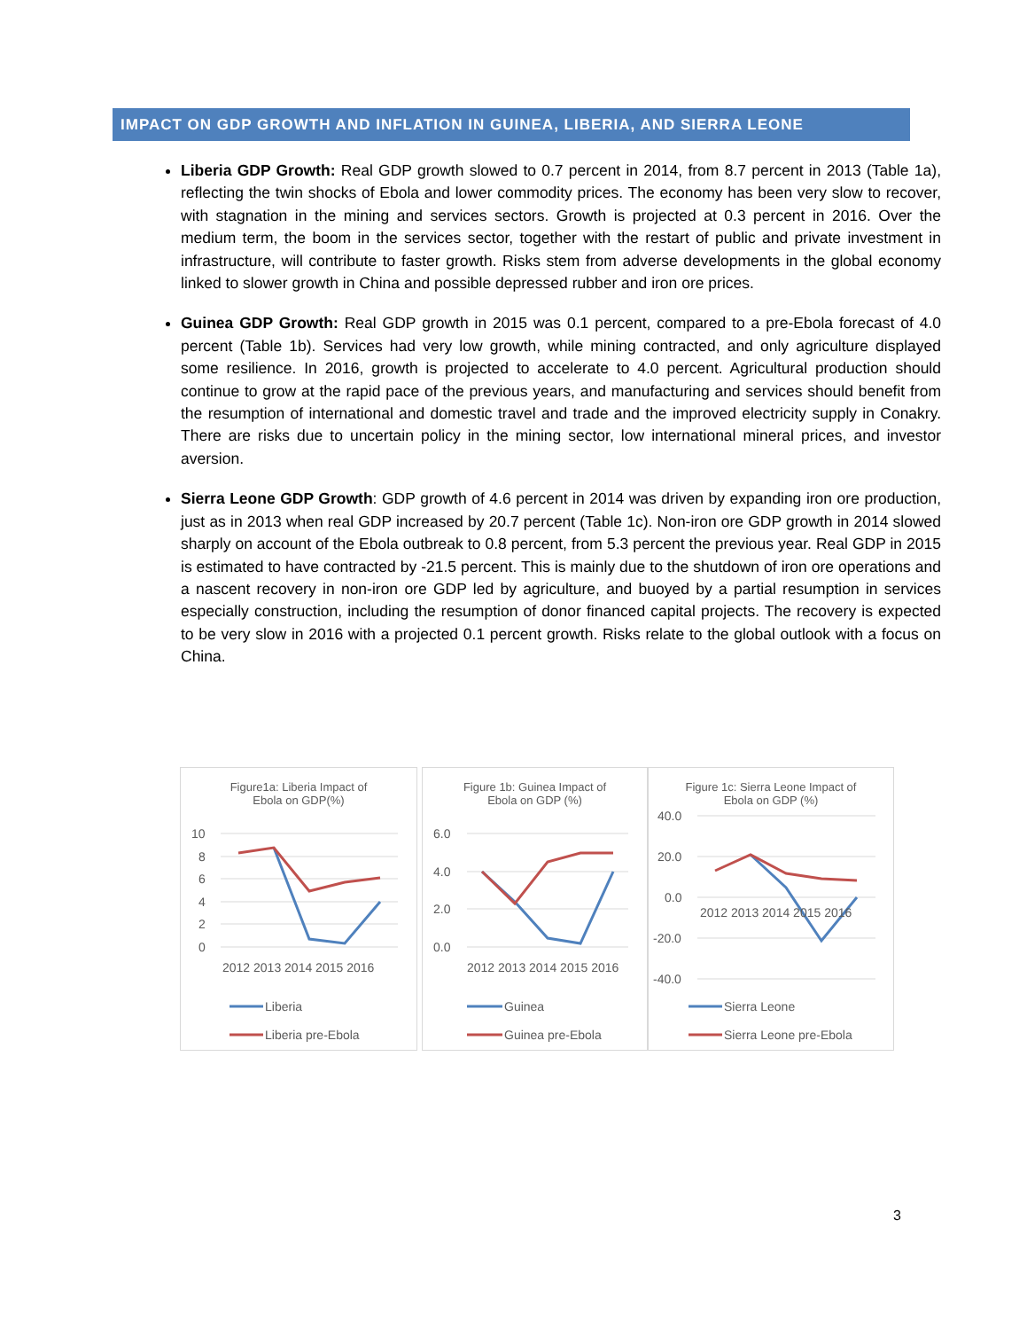IMPACT ON GDP GROWTH AND INFLATION IN GUINEA, LIBERIA, AND SIERRA LEONE
Liberia GDP Growth: Real GDP growth slowed to 0.7 percent in 2014, from 8.7 percent in 2013 (Table 1a), reflecting the twin shocks of Ebola and lower commodity prices. The economy has been very slow to recover, with stagnation in the mining and services sectors. Growth is projected at 0.3 percent in 2016. Over the medium term, the boom in the services sector, together with the restart of public and private investment in infrastructure, will contribute to faster growth. Risks stem from adverse developments in the global economy linked to slower growth in China and possible depressed rubber and iron ore prices.
Guinea GDP Growth: Real GDP growth in 2015 was 0.1 percent, compared to a pre-Ebola forecast of 4.0 percent (Table 1b). Services had very low growth, while mining contracted, and only agriculture displayed some resilience. In 2016, growth is projected to accelerate to 4.0 percent. Agricultural production should continue to grow at the rapid pace of the previous years, and manufacturing and services should benefit from the resumption of international and domestic travel and trade and the improved electricity supply in Conakry. There are risks due to uncertain policy in the mining sector, low international mineral prices, and investor aversion.
Sierra Leone GDP Growth: GDP growth of 4.6 percent in 2014 was driven by expanding iron ore production, just as in 2013 when real GDP increased by 20.7 percent (Table 1c). Non-iron ore GDP growth in 2014 slowed sharply on account of the Ebola outbreak to 0.8 percent, from 5.3 percent the previous year. Real GDP in 2015 is estimated to have contracted by -21.5 percent. This is mainly due to the shutdown of iron ore operations and a nascent recovery in non-iron ore GDP led by agriculture, and buoyed by a partial resumption in services especially construction, including the resumption of donor financed capital projects. The recovery is expected to be very slow in 2016 with a projected 0.1 percent growth. Risks relate to the global outlook with a focus on China.
Figure1a: Liberia Impact of
Ebola on GDP(%)
10
8
6
4
2
0
2012 2013 2014 2015 2016
Liberia
Liberia pre-Ebola
Figure 1b: Guinea Impact of
Ebola on GDP (%)
6.0
4.0
2.0
0.0
2012 2013 2014 2015 2016
Guinea
Guinea pre-Ebola
Figure 1c: Sierra Leone Impact of
Ebola on GDP (%)
40.0
20.0
0.0
-20.0
-40.0
2012 2013 2014 2015 2016
Sierra Leone
Sierra Leone pre-Ebola
3